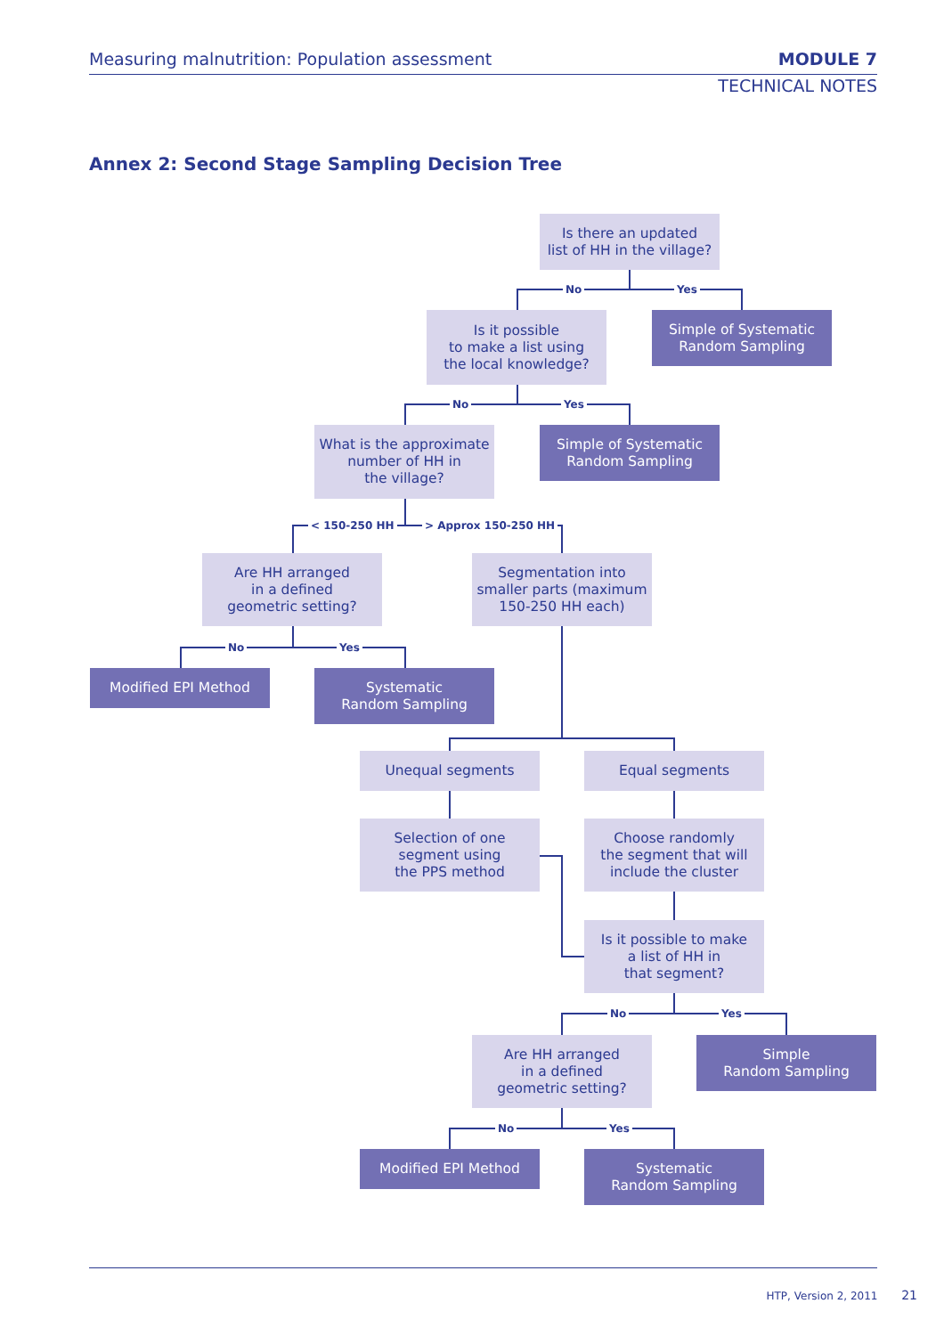Measuring malnutrition: Population assessment
MODULE 7
TECHNICAL NOTES
Annex 2: Second Stage Sampling Decision Tree
Is there an updated
list of HH in the village?
No Yes
Is it possible
to make a list using
the local knowledge?
Simple of Systematic
Random Sampling
No Yes
What is the approximate
number of HH in
the village?
Simple of Systematic
Random Sampling
< 150-250 HH > Approx 150-250 HH
Are HH arranged
in a defined
geometric setting?
Segmentation into
smaller parts (maximum
150-250 HH each)
No Yes
Modified EPI Method
Systematic
Random Sampling
Unequal segments Equal segments
Selection of one
segment using
the PPS method
Choose randomly
the segment that will
include the cluster
Is it possible to make
a list of HH in
that segment?
No Yes
Are HH arranged
in a defined
geometric setting?
Simple
Random Sampling
No Yes
Modified EPI Method
Systematic
Random Sampling
HTP, Version 2, 2011 21